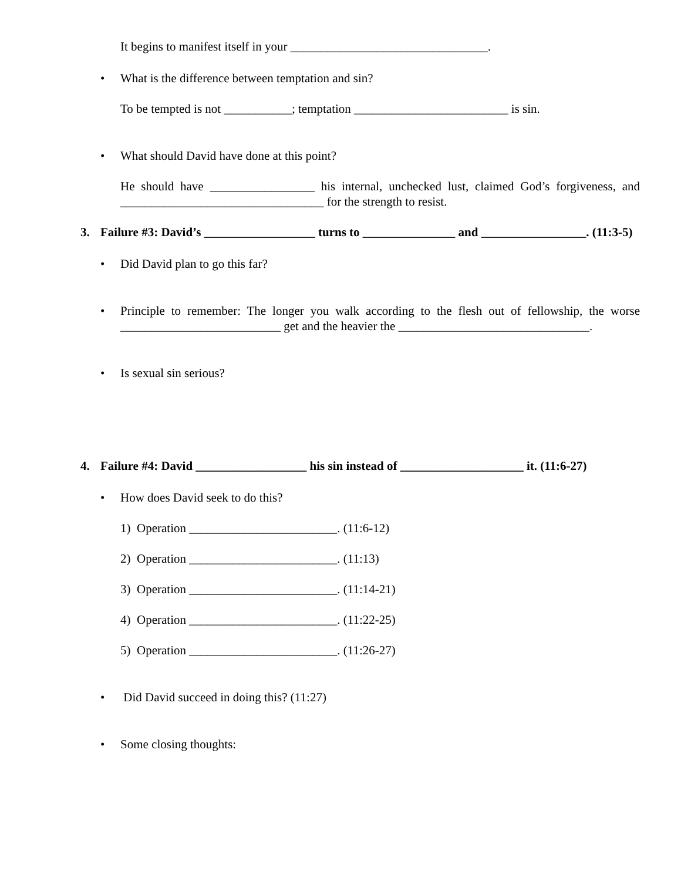It begins to manifest itself in your ________________________________.
• What is the difference between temptation and sin?
To be tempted is not ___________; temptation _________________________ is sin.
• What should David have done at this point?
He should have _________________ his internal, unchecked lust, claimed God’s forgiveness, and _________________________________ for the strength to resist.
3. Failure #3: David’s __________________ turns to _______________ and _________________. (11:3-5)
• Did David plan to go this far?
• Principle to remember: The longer you walk according to the flesh out of fellowship, the worse __________________________ get and the heavier the _______________________________.
• Is sexual sin serious?
4. Failure #4: David __________________ his sin instead of ____________________ it. (11:6-27)
• How does David seek to do this?
1) Operation ________________________. (11:6-12)
2) Operation ________________________. (11:13)
3) Operation ________________________. (11:14-21)
4) Operation ________________________. (11:22-25)
5) Operation ________________________. (11:26-27)
• Did David succeed in doing this? (11:27)
• Some closing thoughts: